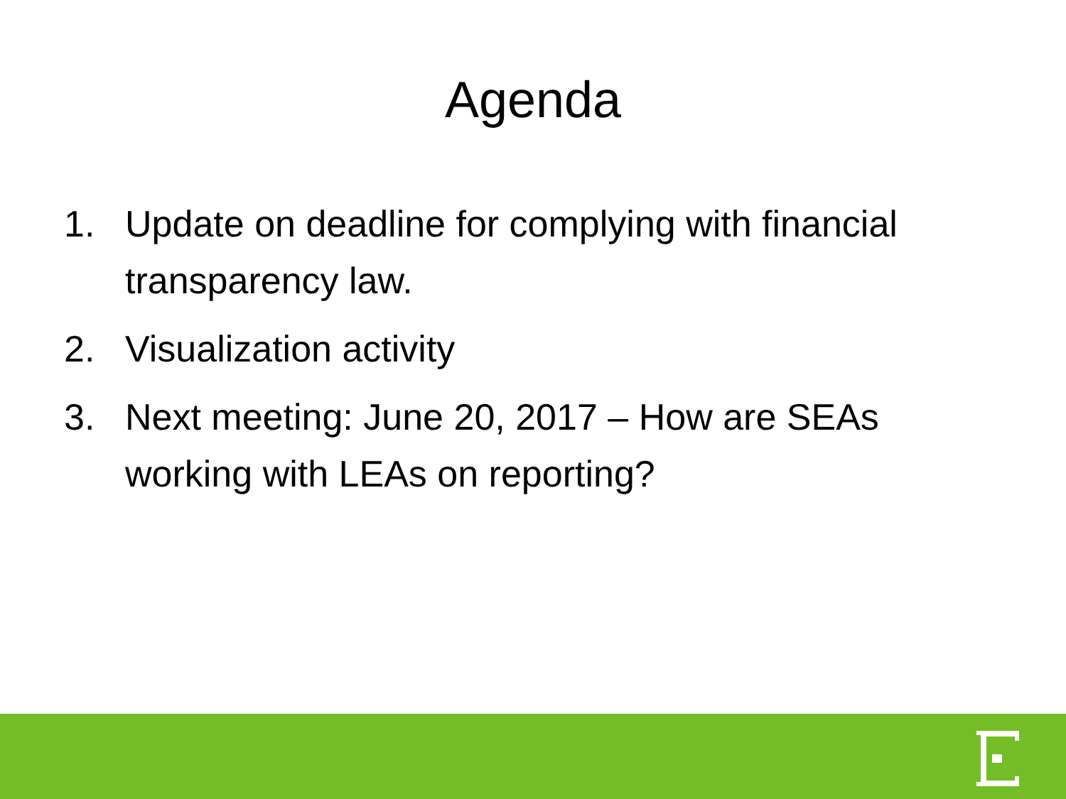Agenda
1. Update on deadline for complying with financial transparency law.
2. Visualization activity
3. Next meeting: June 20, 2017 – How are SEAs working with LEAs on reporting?